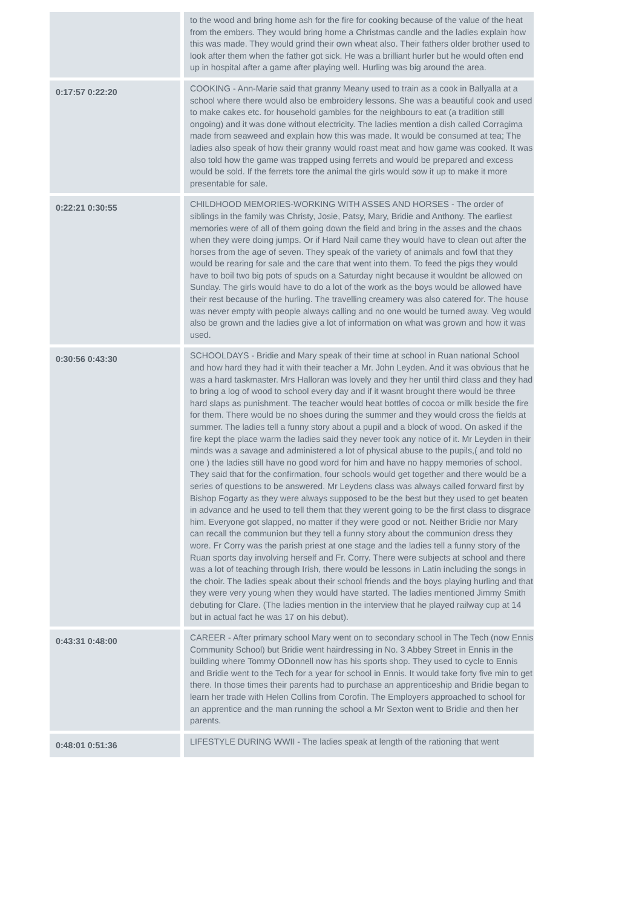| | to the wood and bring home ash for the fire for cooking because of the value of the heat from the embers. They would bring home a Christmas candle and the ladies explain how this was made. They would grind their own wheat also. Their fathers older brother used to look after them when the father got sick. He was a brilliant hurler but he would often end up in hospital after a game after playing well. Hurling was big around the area. |
| 0:17:57 0:22:20 | COOKING - Ann-Marie said that granny Meany used to train as a cook in Ballyalla at a school where there would also be embroidery lessons. She was a beautiful cook and used to make cakes etc. for household gambles for the neighbours to eat (a tradition still ongoing) and it was done without electricity. The ladies mention a dish called Corragima made from seaweed and explain how this was made. It would be consumed at tea; The ladies also speak of how their granny would roast meat and how game was cooked. It was also told how the game was trapped using ferrets and would be prepared and excess would be sold. If the ferrets tore the animal the girls would sow it up to make it more presentable for sale. |
| 0:22:21 0:30:55 | CHILDHOOD MEMORIES-WORKING WITH ASSES AND HORSES - The order of siblings in the family was Christy, Josie, Patsy, Mary, Bridie and Anthony. The earliest memories were of all of them going down the field and bring in the asses and the chaos when they were doing jumps. Or if Hard Nail came they would have to clean out after the horses from the age of seven. They speak of the variety of animals and fowl that they would be rearing for sale and the care that went into them. To feed the pigs they would have to boil two big pots of spuds on a Saturday night because it wouldnt be allowed on Sunday. The girls would have to do a lot of the work as the boys would be allowed have their rest because of the hurling. The travelling creamery was also catered for. The house was never empty with people always calling and no one would be turned away. Veg would also be grown and the ladies give a lot of information on what was grown and how it was used. |
| 0:30:56 0:43:30 | SCHOOLDAYS - Bridie and Mary speak of their time at school in Ruan national School and how hard they had it with their teacher a Mr. John Leyden. And it was obvious that he was a hard taskmaster. Mrs Halloran was lovely and they her until third class and they had to bring a log of wood to school every day and if it wasnt brought there would be three hard slaps as punishment. The teacher would heat bottles of cocoa or milk beside the fire for them. There would be no shoes during the summer and they would cross the fields at summer. The ladies tell a funny story about a pupil and a block of wood. On asked if the fire kept the place warm the ladies said they never took any notice of it. Mr Leyden in their minds was a savage and administered a lot of physical abuse to the pupils,( and told no one ) the ladies still have no good word for him and have no happy memories of school. They said that for the confirmation, four schools would get together and there would be a series of questions to be answered. Mr Leydens class was always called forward first by Bishop Fogarty as they were always supposed to be the best but they used to get beaten in advance and he used to tell them that they werent going to be the first class to disgrace him. Everyone got slapped, no matter if they were good or not. Neither Bridie nor Mary can recall the communion but they tell a funny story about the communion dress they wore. Fr Corry was the parish priest at one stage and the ladies tell a funny story of the Ruan sports day involving herself and Fr. Corry. There were subjects at school and there was a lot of teaching through Irish, there would be lessons in Latin including the songs in the choir. The ladies speak about their school friends and the boys playing hurling and that they were very young when they would have started. The ladies mentioned Jimmy Smith debuting for Clare. (The ladies mention in the interview that he played railway cup at 14 but in actual fact he was 17 on his debut). |
| 0:43:31 0:48:00 | CAREER - After primary school Mary went on to secondary school in The Tech (now Ennis Community School) but Bridie went hairdressing in No. 3 Abbey Street in Ennis in the building where Tommy ODonnell now has his sports shop. They used to cycle to Ennis and Bridie went to the Tech for a year for school in Ennis. It would take forty five min to get there. In those times their parents had to purchase an apprenticeship and Bridie began to learn her trade with Helen Collins from Corofin. The Employers approached to school for an apprentice and the man running the school a Mr Sexton went to Bridie and then her parents. |
| 0:48:01 0:51:36 | LIFESTYLE DURING WWII - The ladies speak at length of the rationing that went |